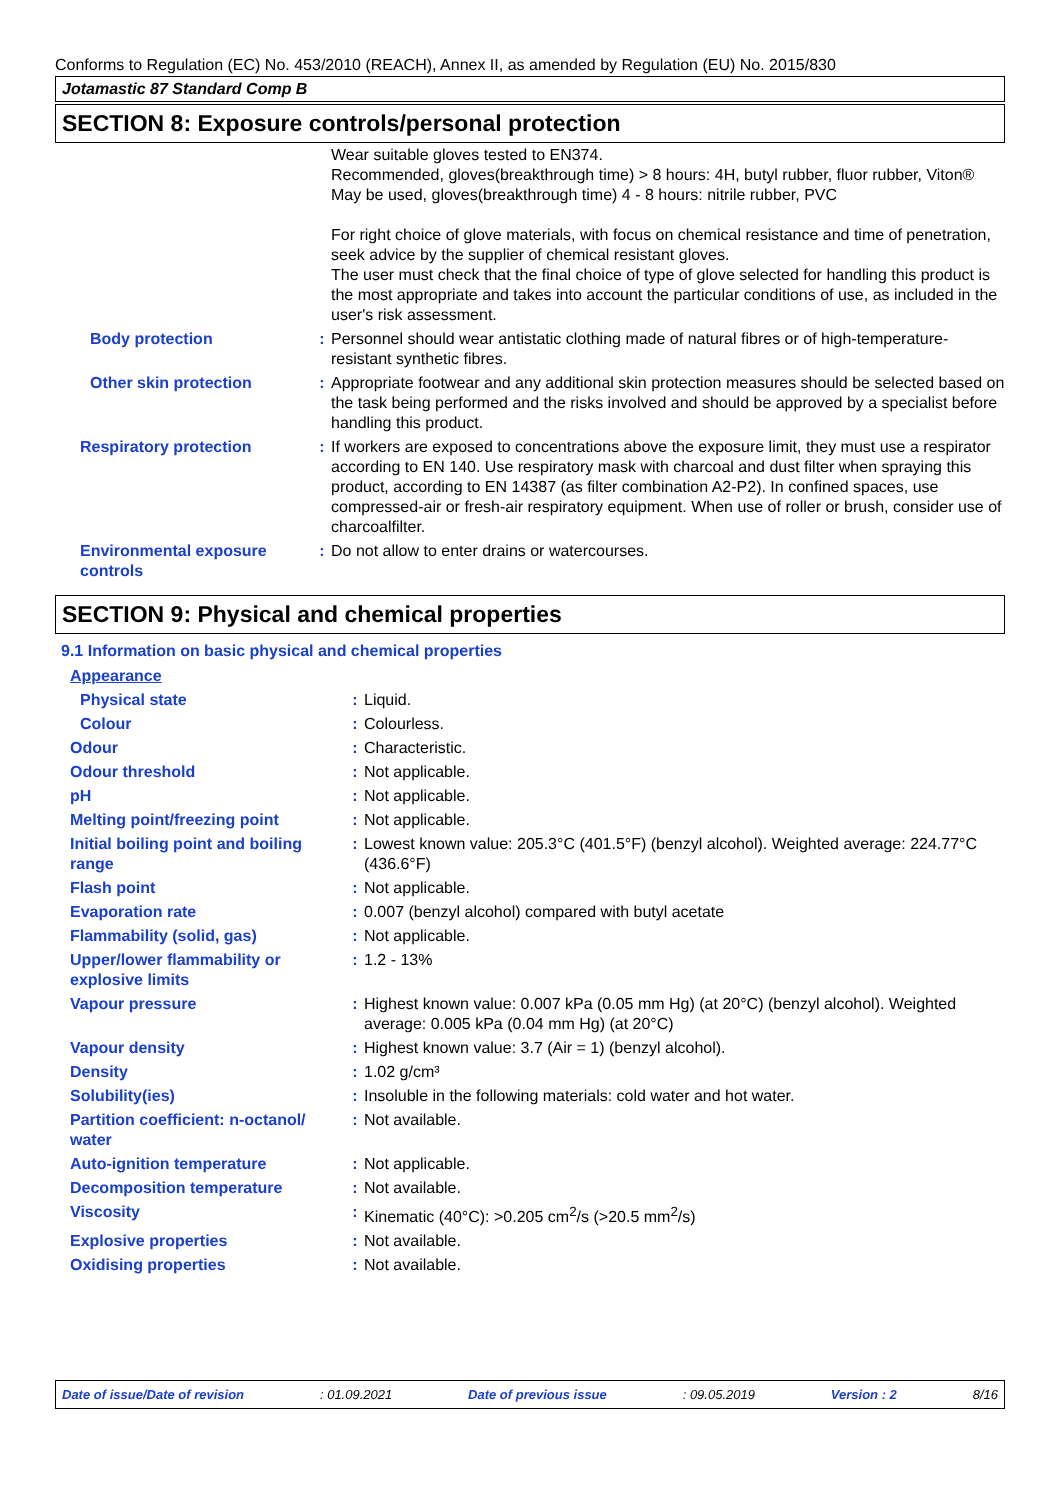Conforms to Regulation (EC) No. 453/2010 (REACH), Annex II, as amended by Regulation (EU) No. 2015/830
Jotamastic 87 Standard Comp B
SECTION 8: Exposure controls/personal protection
| | | Wear suitable gloves tested to EN374. Recommended, gloves(breakthrough time) > 8 hours: 4H, butyl rubber, fluor rubber, Viton® May be used, gloves(breakthrough time) 4 - 8 hours: nitrile rubber, PVC For right choice of glove materials, with focus on chemical resistance and time of penetration, seek advice by the supplier of chemical resistant gloves. The user must check that the final choice of type of glove selected for handling this product is the most appropriate and takes into account the particular conditions of use, as included in the user's risk assessment. |
| Body protection | : | Personnel should wear antistatic clothing made of natural fibres or of high-temperature-resistant synthetic fibres. |
| Other skin protection | : | Appropriate footwear and any additional skin protection measures should be selected based on the task being performed and the risks involved and should be approved by a specialist before handling this product. |
| Respiratory protection | : | If workers are exposed to concentrations above the exposure limit, they must use a respirator according to EN 140. Use respiratory mask with charcoal and dust filter when spraying this product, according to EN 14387 (as filter combination A2-P2). In confined spaces, use compressed-air or fresh-air respiratory equipment. When use of roller or brush, consider use of charcoalfilter. |
| Environmental exposure controls | : | Do not allow to enter drains or watercourses. |
SECTION 9: Physical and chemical properties
9.1 Information on basic physical and chemical properties
| Appearance | | |
| Physical state | : | Liquid. |
| Colour | : | Colourless. |
| Odour | : | Characteristic. |
| Odour threshold | : | Not applicable. |
| pH | : | Not applicable. |
| Melting point/freezing point | : | Not applicable. |
| Initial boiling point and boiling range | : | Lowest known value: 205.3°C (401.5°F) (benzyl alcohol). Weighted average: 224.77°C (436.6°F) |
| Flash point | : | Not applicable. |
| Evaporation rate | : | 0.007 (benzyl alcohol) compared with butyl acetate |
| Flammability (solid, gas) | : | Not applicable. |
| Upper/lower flammability or explosive limits | : | 1.2 - 13% |
| Vapour pressure | : | Highest known value: 0.007 kPa (0.05 mm Hg) (at 20°C) (benzyl alcohol). Weighted average: 0.005 kPa (0.04 mm Hg) (at 20°C) |
| Vapour density | : | Highest known value: 3.7 (Air = 1) (benzyl alcohol). |
| Density | : | 1.02 g/cm³ |
| Solubility(ies) | : | Insoluble in the following materials: cold water and hot water. |
| Partition coefficient: n-octanol/ water | : | Not available. |
| Auto-ignition temperature | : | Not applicable. |
| Decomposition temperature | : | Not available. |
| Viscosity | : | Kinematic (40°C): >0.205 cm<sup>2</sup>/s (>20.5 mm<sup>2</sup>/s) |
| Explosive properties | : | Not available. |
| Oxidising properties | : | Not available. |
Date of issue/Date of revision : 01.09.2021 Date of previous issue : 09.05.2019 Version : 2 8/16